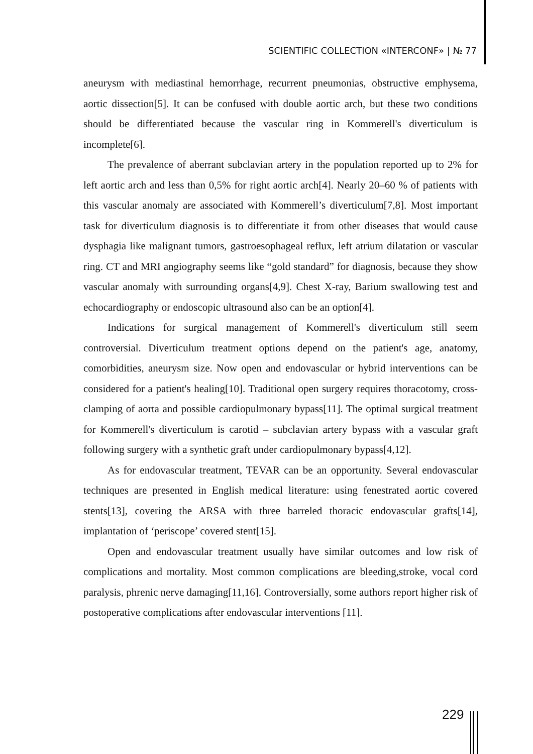SCIENTIFIC COLLECTION «INTERCONF» | № 77
aneurysm with mediastinal hemorrhage, recurrent pneumonias, obstructive emphysema, aortic dissection[5]. It can be confused with double aortic arch, but these two conditions should be differentiated because the vascular ring in Kommerell's diverticulum is incomplete[6].
The prevalence of aberrant subclavian artery in the population reported up to 2% for left aortic arch and less than 0,5% for right aortic arch[4]. Nearly 20–60 % of patients with this vascular anomaly are associated with Kommerell’s diverticulum[7,8]. Most important task for diverticulum diagnosis is to differentiate it from other diseases that would cause dysphagia like malignant tumors, gastroesophageal reflux, left atrium dilatation or vascular ring. CT and MRI angiography seems like “gold standard” for diagnosis, because they show vascular anomaly with surrounding organs[4,9]. Chest X-ray, Barium swallowing test and echocardiography or endoscopic ultrasound also can be an option[4].
Indications for surgical management of Kommerell's diverticulum still seem controversial. Diverticulum treatment options depend on the patient's age, anatomy, comorbidities, aneurysm size. Now open and endovascular or hybrid interventions can be considered for a patient's healing[10]. Traditional open surgery requires thoracotomy, cross-clamping of aorta and possible cardiopulmonary bypass[11]. The optimal surgical treatment for Kommerell's diverticulum is carotid – subclavian artery bypass with a vascular graft following surgery with a synthetic graft under cardiopulmonary bypass[4,12].
As for endovascular treatment, TEVAR can be an opportunity. Several endovascular techniques are presented in English medical literature: using fenestrated aortic covered stents[13], covering the ARSA with three barreled thoracic endovascular grafts[14], implantation of ‘periscope’ covered stent[15].
Open and endovascular treatment usually have similar outcomes and low risk of complications and mortality. Most common complications are bleeding,stroke, vocal cord paralysis, phrenic nerve damaging[11,16]. Controversially, some authors report higher risk of postoperative complications after endovascular interventions [11].
229